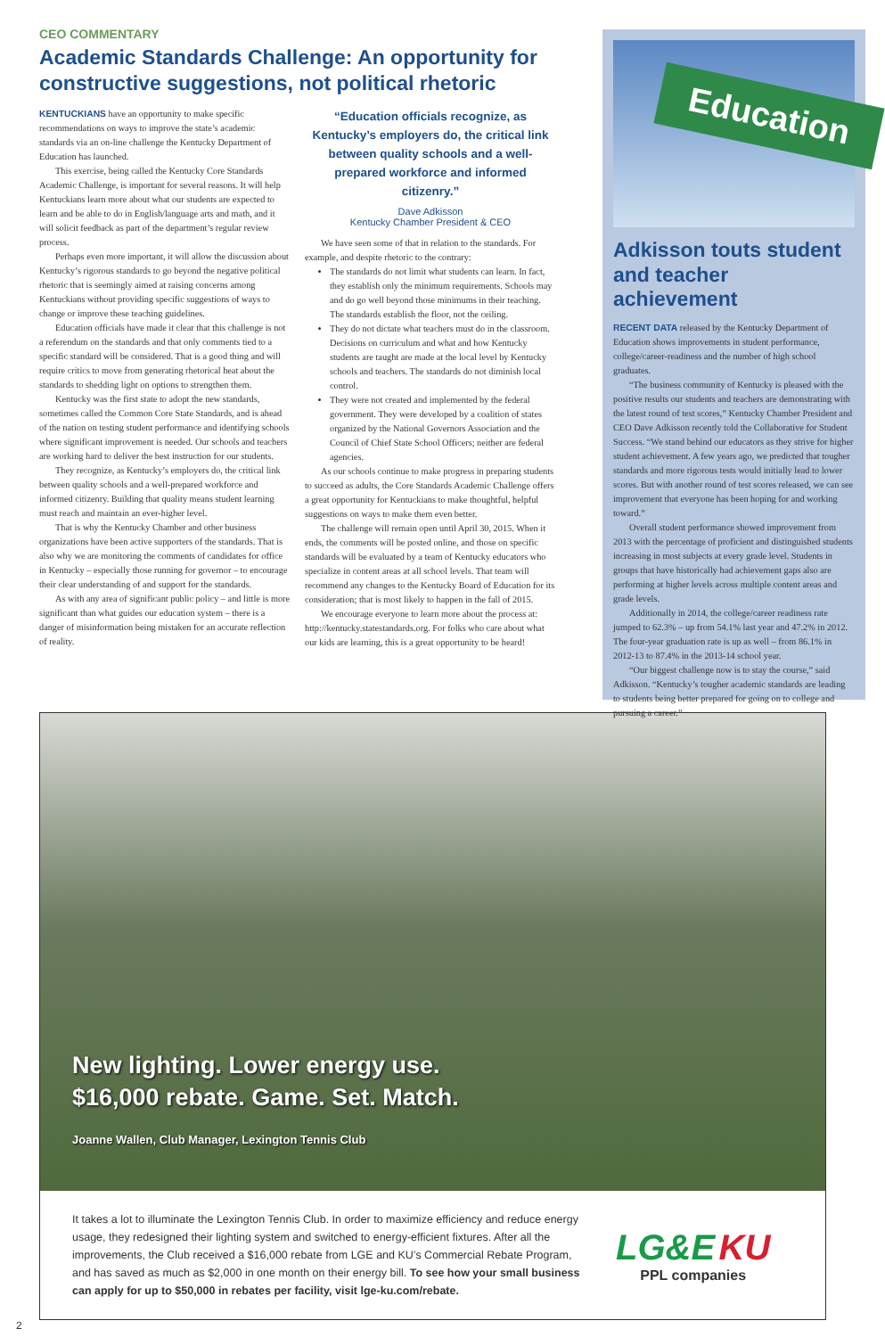CEO COMMENTARY
Academic Standards Challenge: An opportunity for constructive suggestions, not political rhetoric
KENTUCKIANS have an opportunity to make specific recommendations on ways to improve the state’s academic standards via an on-line challenge the Kentucky Department of Education has launched.
This exercise, being called the Kentucky Core Standards Academic Challenge, is important for several reasons. It will help Kentuckians learn more about what our students are expected to learn and be able to do in English/language arts and math, and it will solicit feedback as part of the department’s regular review process.
Perhaps even more important, it will allow the discussion about Kentucky’s rigorous standards to go beyond the negative political rhetoric that is seemingly aimed at raising concerns among Kentuckians without providing specific suggestions of ways to change or improve these teaching guidelines.
Education officials have made it clear that this challenge is not a referendum on the standards and that only comments tied to a specific standard will be considered. That is a good thing and will require critics to move from generating rhetorical heat about the standards to shedding light on options to strengthen them.
Kentucky was the first state to adopt the new standards, sometimes called the Common Core State Standards, and is ahead of the nation on testing student performance and identifying schools where significant improvement is needed. Our schools and teachers are working hard to deliver the best instruction for our students.
They recognize, as Kentucky’s employers do, the critical link between quality schools and a well-prepared workforce and informed citizenry. Building that quality means student learning must reach and maintain an ever-higher level.
That is why the Kentucky Chamber and other business organizations have been active supporters of the standards. That is also why we are monitoring the comments of candidates for office in Kentucky – especially those running for governor – to encourage their clear understanding of and support for the standards.
As with any area of significant public policy – and little is more significant than what guides our education system – there is a danger of misinformation being mistaken for an accurate reflection of reality.
“Education officials recognize, as Kentucky’s employers do, the critical link between quality schools and a well-prepared workforce and informed citizenry.”
Dave Adkisson
Kentucky Chamber President & CEO
We have seen some of that in relation to the standards. For example, and despite rhetoric to the contrary:
The standards do not limit what students can learn. In fact, they establish only the minimum requirements. Schools may and do go well beyond those minimums in their teaching. The standards establish the floor, not the ceiling.
They do not dictate what teachers must do in the classroom. Decisions on curriculum and what and how Kentucky students are taught are made at the local level by Kentucky schools and teachers. The standards do not diminish local control.
They were not created and implemented by the federal government. They were developed by a coalition of states organized by the National Governors Association and the Council of Chief State School Officers; neither are federal agencies.
As our schools continue to make progress in preparing students to succeed as adults, the Core Standards Academic Challenge offers a great opportunity for Kentuckians to make thoughtful, helpful suggestions on ways to make them even better.
The challenge will remain open until April 30, 2015. When it ends, the comments will be posted online, and those on specific standards will be evaluated by a team of Kentucky educators who specialize in content areas at all school levels. That team will recommend any changes to the Kentucky Board of Education for its consideration; that is most likely to happen in the fall of 2015.
We encourage everyone to learn more about the process at: http://kentucky.statestandards.org. For folks who care about what our kids are learning, this is a great opportunity to be heard!
Education
Adkisson touts student and teacher achievement
RECENT DATA released by the Kentucky Department of Education shows improvements in student performance, college/career-readiness and the number of high school graduates.
“The business community of Kentucky is pleased with the positive results our students and teachers are demonstrating with the latest round of test scores,” Kentucky Chamber President and CEO Dave Adkisson recently told the Collaborative for Student Success. “We stand behind our educators as they strive for higher student achievement. A few years ago, we predicted that tougher standards and more rigorous tests would initially lead to lower scores. But with another round of test scores released, we can see improvement that everyone has been hoping for and working toward.”
Overall student performance showed improvement from 2013 with the percentage of proficient and distinguished students increasing in most subjects at every grade level. Students in groups that have historically had achievement gaps also are performing at higher levels across multiple content areas and grade levels.
Additionally in 2014, the college/career readiness rate jumped to 62.3% – up from 54.1% last year and 47.2% in 2012. The four-year graduation rate is up as well – from 86.1% in 2012-13 to 87.4% in the 2013-14 school year.
“Our biggest challenge now is to stay the course,” said Adkisson. “Kentucky’s tougher academic standards are leading to students being better prepared for going on to college and pursuing a career.”
New lighting. Lower energy use.
$16,000 rebate. Game. Set. Match.
Joanne Wallen, Club Manager, Lexington Tennis Club
It takes a lot to illuminate the Lexington Tennis Club. In order to maximize efficiency and reduce energy usage, they redesigned their lighting system and switched to energy-efficient fixtures. After all the improvements, the Club received a $16,000 rebate from LGE and KU’s Commercial Rebate Program, and has saved as much as $2,000 in one month on their energy bill. To see how your small business can apply for up to $50,000 in rebates per facility, visit lge-ku.com/rebate.
LG&E KU
PPL companies
2